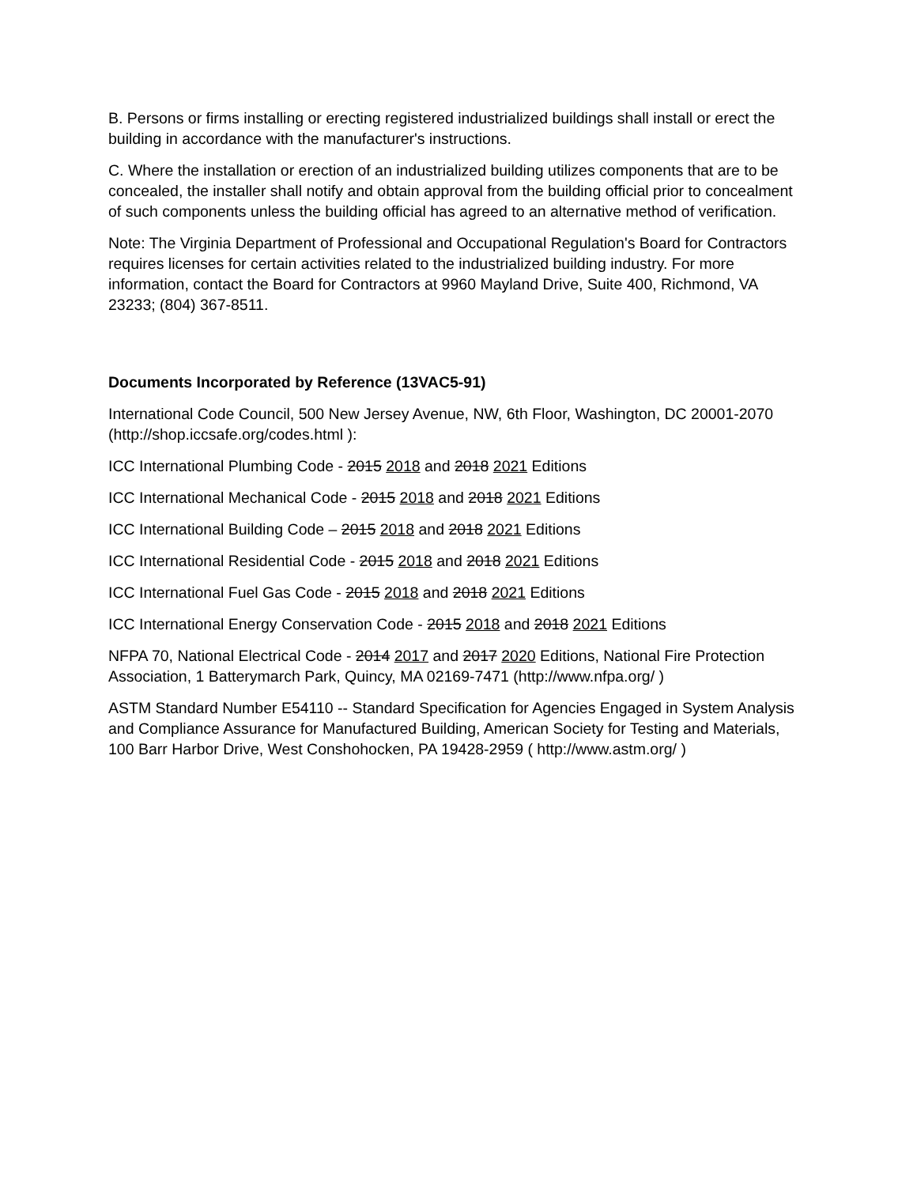B. Persons or firms installing or erecting registered industrialized buildings shall install or erect the building in accordance with the manufacturer's instructions.
C. Where the installation or erection of an industrialized building utilizes components that are to be concealed, the installer shall notify and obtain approval from the building official prior to concealment of such components unless the building official has agreed to an alternative method of verification.
Note: The Virginia Department of Professional and Occupational Regulation's Board for Contractors requires licenses for certain activities related to the industrialized building industry. For more information, contact the Board for Contractors at 9960 Mayland Drive, Suite 400, Richmond, VA 23233; (804) 367-8511.
Documents Incorporated by Reference (13VAC5-91)
International Code Council, 500 New Jersey Avenue, NW, 6th Floor, Washington, DC 20001-2070 (http://shop.iccsafe.org/codes.html ):
ICC International Plumbing Code - 2015 2018 and 2018 2021 Editions
ICC International Mechanical Code - 2015 2018 and 2018 2021 Editions
ICC International Building Code – 2015 2018 and 2018 2021 Editions
ICC International Residential Code - 2015 2018 and 2018 2021 Editions
ICC International Fuel Gas Code - 2015 2018 and 2018 2021 Editions
ICC International Energy Conservation Code - 2015 2018 and 2018 2021 Editions
NFPA 70, National Electrical Code - 2014 2017 and 2017 2020 Editions, National Fire Protection Association, 1 Batterymarch Park, Quincy, MA 02169-7471 (http://www.nfpa.org/ )
ASTM Standard Number E54110 -- Standard Specification for Agencies Engaged in System Analysis and Compliance Assurance for Manufactured Building, American Society for Testing and Materials, 100 Barr Harbor Drive, West Conshohocken, PA 19428-2959 ( http://www.astm.org/ )